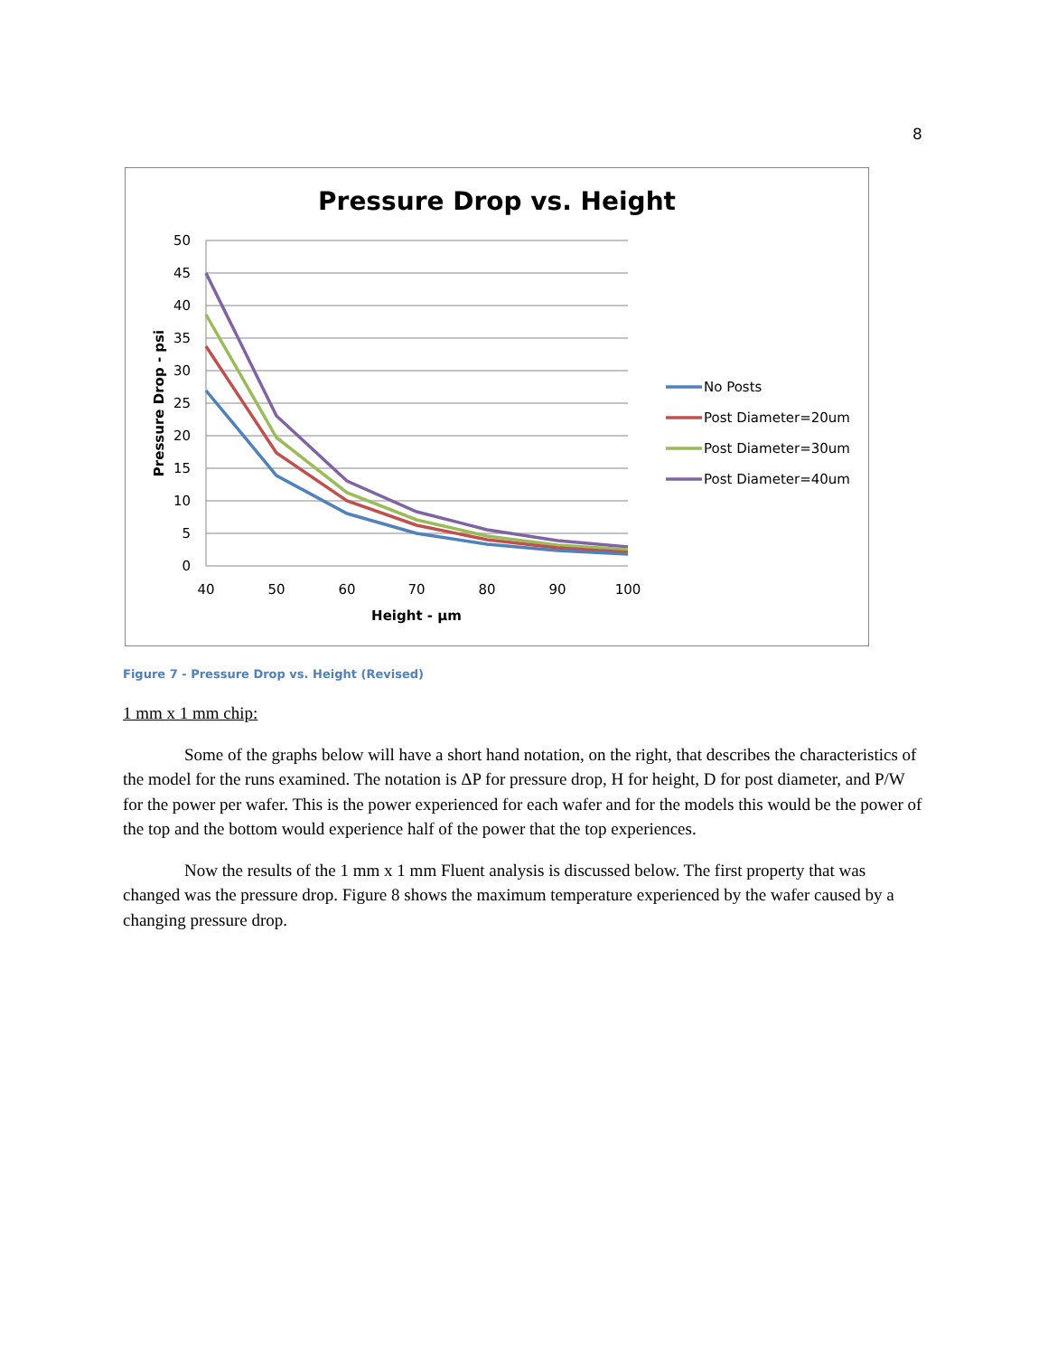8
Pressure Drop vs. Height
50
45
40
35
30
25
20
15
10
5
0
40
50
60
70
80
90
100
Height - µm
Pressure Drop - psi
No Posts
Post Diameter=20um
Post Diameter=30um
Post Diameter=40um
Figure 7 - Pressure Drop vs. Height (Revised)
1 mm x 1 mm chip:
Some of the graphs below will have a short hand notation, on the right, that describes the characteristics of the model for the runs examined. The notation is ΔP for pressure drop, H for height, D for post diameter, and P/W for the power per wafer. This is the power experienced for each wafer and for the models this would be the power of the top and the bottom would experience half of the power that the top experiences.
Now the results of the 1 mm x 1 mm Fluent analysis is discussed below. The first property that was changed was the pressure drop. Figure 8 shows the maximum temperature experienced by the wafer caused by a changing pressure drop.